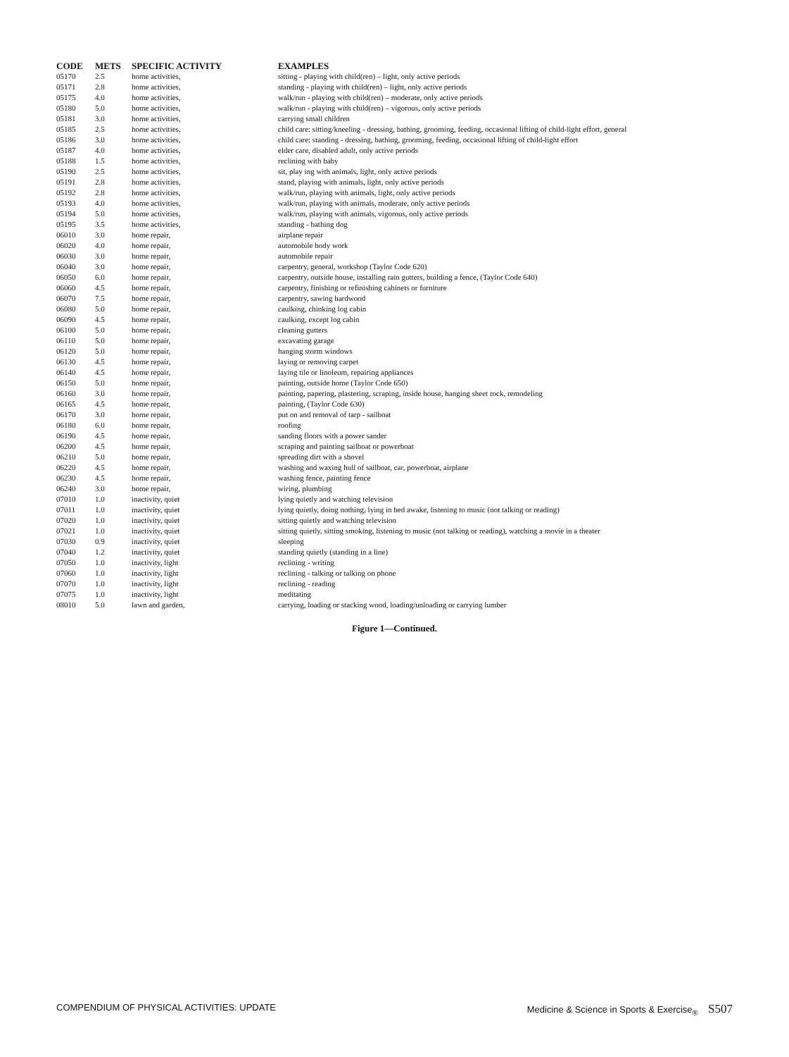| CODE | METS | SPECIFIC ACTIVITY | EXAMPLES |
| --- | --- | --- | --- |
| 05170 | 2.5 | home activities, | sitting - playing with child(ren) – light, only active periods |
| 05171 | 2.8 | home activities, | standing - playing with child(ren) – light, only active periods |
| 05175 | 4.0 | home activities, | walk/run - playing with child(ren) – moderate, only active periods |
| 05180 | 5.0 | home activities, | walk/run - playing with child(ren) – vigorous, only active periods |
| 05181 | 3.0 | home activities, | carrying small children |
| 05185 | 2.5 | home activities, | child care: sitting/kneeling - dressing, bathing, grooming, feeding, occasional lifting of child-light effort, general |
| 05186 | 3.0 | home activities, | child care: standing - dressing, bathing, grooming, feeding, occasional lifting of child-light effort |
| 05187 | 4.0 | home activities, | elder care, disabled adult, only active periods |
| 05188 | 1.5 | home activities, | reclining with baby |
| 05190 | 2.5 | home activities, | sit, play ing with animals, light, only active periods |
| 05191 | 2.8 | home activities, | stand, playing with animals, light, only active periods |
| 05192 | 2.8 | home activities, | walk/run, playing with animals, light, only active periods |
| 05193 | 4.0 | home activities, | walk/run, playing with animals, moderate, only active periods |
| 05194 | 5.0 | home activities, | walk/run, playing with animals, vigorous, only active periods |
| 05195 | 3.5 | home activities, | standing - bathing dog |
| 06010 | 3.0 | home repair, | airplane repair |
| 06020 | 4.0 | home repair, | automobile body work |
| 06030 | 3.0 | home repair, | automobile repair |
| 06040 | 3.0 | home repair, | carpentry, general, workshop (Taylor Code 620) |
| 06050 | 6.0 | home repair, | carpentry, outside house, installing rain gutters, building a fence, (Taylor Code 640) |
| 06060 | 4.5 | home repair, | carpentry, finishing or refinishing cabinets or furniture |
| 06070 | 7.5 | home repair, | carpentry, sawing hardwood |
| 06080 | 5.0 | home repair, | caulking, chinking log cabin |
| 06090 | 4.5 | home repair, | caulking, except log cabin |
| 06100 | 5.0 | home repair, | cleaning gutters |
| 06110 | 5.0 | home repair, | excavating garage |
| 06120 | 5.0 | home repair, | hanging storm windows |
| 06130 | 4.5 | home repair, | laying or removing carpet |
| 06140 | 4.5 | home repair, | laying tile or linoleum, repairing appliances |
| 06150 | 5.0 | home repair, | painting, outside home (Taylor Code 650) |
| 06160 | 3.0 | home repair, | painting, papering, plastering, scraping, inside house, hanging sheet rock, remodeling |
| 06165 | 4.5 | home repair, | painting, (Taylor Code 630) |
| 06170 | 3.0 | home repair, | put on and removal of tarp - sailboat |
| 06180 | 6.0 | home repair, | roofing |
| 06190 | 4.5 | home repair, | sanding floors with a power sander |
| 06200 | 4.5 | home repair, | scraping and painting sailboat or powerboat |
| 06210 | 5.0 | home repair, | spreading dirt with a shovel |
| 06220 | 4.5 | home repair, | washing and waxing hull of sailboat, car, powerboat, airplane |
| 06230 | 4.5 | home repair, | washing fence, painting fence |
| 06240 | 3.0 | home repair, | wiring, plumbing |
| 07010 | 1.0 | inactivity, quiet | lying quietly and watching television |
| 07011 | 1.0 | inactivity, quiet | lying quietly, doing nothing, lying in bed awake, listening to music (not talking or reading) |
| 07020 | 1.0 | inactivity, quiet | sitting quietly and watching television |
| 07021 | 1.0 | inactivity, quiet | sitting quietly, sitting smoking, listening to music (not talking or reading), watching a movie in a theater |
| 07030 | 0.9 | inactivity, quiet | sleeping |
| 07040 | 1.2 | inactivity, quiet | standing quietly (standing in a line) |
| 07050 | 1.0 | inactivity, light | reclining - writing |
| 07060 | 1.0 | inactivity, light | reclining - talking or talking on phone |
| 07070 | 1.0 | inactivity, light | reclining - reading |
| 07075 | 1.0 | inactivity, light | meditating |
| 08010 | 5.0 | lawn and garden, | carrying, loading or stacking wood, loading/unloading or carrying lumber |
Figure 1—Continued.
COMPENDIUM OF PHYSICAL ACTIVITIES: UPDATE Medicine & Science in Sports & Exercise<sub>®</sub> S507